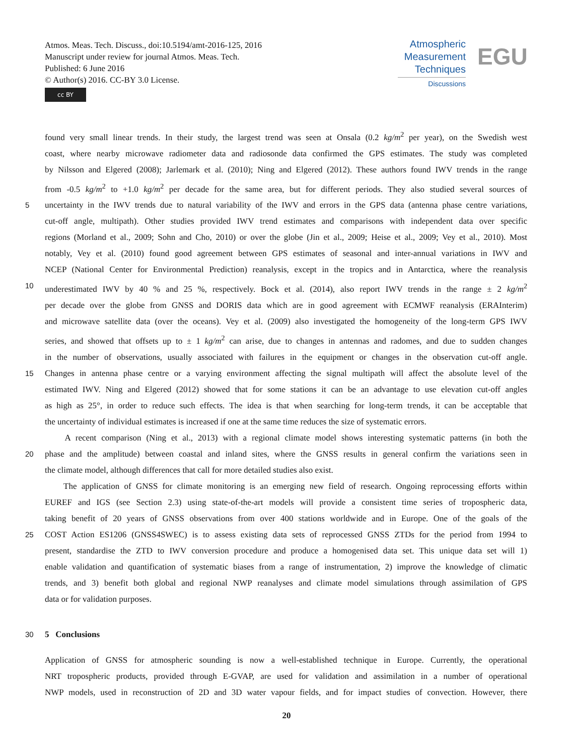Atmos. Meas. Tech. Discuss., doi:10.5194/amt-2016-125, 2016
Manuscript under review for journal Atmos. Meas. Tech.
Published: 6 June 2016
© Author(s) 2016. CC-BY 3.0 License.
cc BY
Atmospheric
Measurement
Techniques
Discussions
EGU
found very small linear trends. In their study, the largest trend was seen at Onsala (0.2 kg/m<sup>2</sup> per year), on the Swedish west
coast, where nearby microwave radiometer data and radiosonde data confirmed the GPS estimates. The study was completed
by Nilsson and Elgered (2008); Jarlemark et al. (2010); Ning and Elgered (2012). These authors found IWV trends in the range
from -0.5 kg/m<sup>2</sup> to +1.0 kg/m<sup>2</sup> per decade for the same area, but for different periods. They also studied several sources of
5 uncertainty in the IWV trends due to natural variability of the IWV and errors in the GPS data (antenna phase centre variations,
cut-off angle, multipath). Other studies provided IWV trend estimates and comparisons with independent data over specific
regions (Morland et al., 2009; Sohn and Cho, 2010) or over the globe (Jin et al., 2009; Heise et al., 2009; Vey et al., 2010). Most
notably, Vey et al. (2010) found good agreement between GPS estimates of seasonal and inter-annual variations in IWV and
NCEP (National Center for Environmental Prediction) reanalysis, except in the tropics and in Antarctica, where the reanalysis
10 underestimated IWV by 40 % and 25 %, respectively. Bock et al. (2014), also report IWV trends in the range ± 2 kg/m<sup>2</sup>
per decade over the globe from GNSS and DORIS data which are in good agreement with ECMWF reanalysis (ERAInterim)
and microwave satellite data (over the oceans). Vey et al. (2009) also investigated the homogeneity of the long-term GPS IWV
series, and showed that offsets up to ± 1 kg/m<sup>2</sup> can arise, due to changes in antennas and radomes, and due to sudden changes
in the number of observations, usually associated with failures in the equipment or changes in the observation cut-off angle.
15 Changes in antenna phase centre or a varying environment affecting the signal multipath will affect the absolute level of the
estimated IWV. Ning and Elgered (2012) showed that for some stations it can be an advantage to use elevation cut-off angles
as high as 25°, in order to reduce such effects. The idea is that when searching for long-term trends, it can be acceptable that
the uncertainty of individual estimates is increased if one at the same time reduces the size of systematic errors.
A recent comparison (Ning et al., 2013) with a regional climate model shows interesting systematic patterns (in both the
20 phase and the amplitude) between coastal and inland sites, where the GNSS results in general confirm the variations seen in
the climate model, although differences that call for more detailed studies also exist.
The application of GNSS for climate monitoring is an emerging new field of research. Ongoing reprocessing efforts within
EUREF and IGS (see Section 2.3) using state-of-the-art models will provide a consistent time series of tropospheric data,
taking benefit of 20 years of GNSS observations from over 400 stations worldwide and in Europe. One of the goals of the
25 COST Action ES1206 (GNSS4SWEC) is to assess existing data sets of reprocessed GNSS ZTDs for the period from 1994 to
present, standardise the ZTD to IWV conversion procedure and produce a homogenised data set. This unique data set will 1)
enable validation and quantification of systematic biases from a range of instrumentation, 2) improve the knowledge of climatic
trends, and 3) benefit both global and regional NWP reanalyses and climate model simulations through assimilation of GPS
data or for validation purposes.
30 5 Conclusions
Application of GNSS for atmospheric sounding is now a well-established technique in Europe. Currently, the operational
NRT tropospheric products, provided through E-GVAP, are used for validation and assimilation in a number of operational
NWP models, used in reconstruction of 2D and 3D water vapour fields, and for impact studies of convection. However, there
20